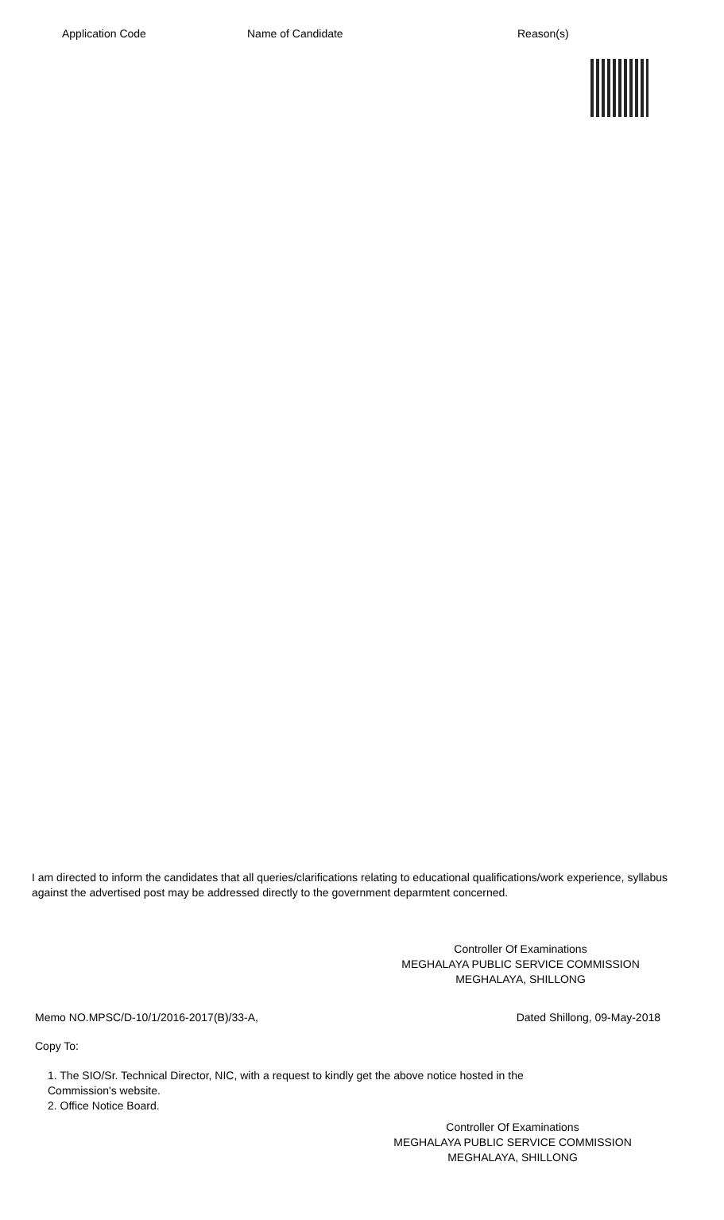| Application Code | Name of Candidate | Reason(s) |
| --- | --- | --- |
I am directed to inform the candidates that all queries/clarifications relating to educational qualifications/work experience, syllabus against the advertised post may be addressed directly to the government deparmtent concerned.
Controller Of Examinations
MEGHALAYA PUBLIC SERVICE COMMISSION
MEGHALAYA, SHILLONG
Memo NO.MPSC/D-10/1/2016-2017(B)/33-A, Dated Shillong, 09-May-2018
Copy To:
1. The SIO/Sr. Technical Director, NIC, with a request to kindly get the above notice hosted in the
Commission's website.
2. Office Notice Board.
Controller Of Examinations
MEGHALAYA PUBLIC SERVICE COMMISSION
MEGHALAYA, SHILLONG